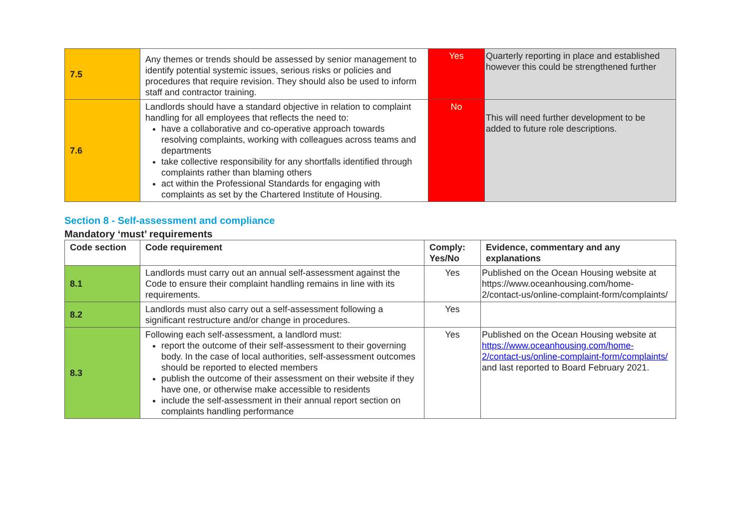| 7.5 | Any themes or trends should be assessed by senior management to identify potential systemic issues, serious risks or policies and procedures that require revision. They should also be used to inform staff and contractor training. | Yes | Quarterly reporting in place and established however this could be strengthened further |
| 7.6 | Landlords should have a standard objective in relation to complaint handling for all employees that reflects the need to: have a collaborative and co-operative approach towards resolving complaints, working with colleagues across teams and departments take collective responsibility for any shortfalls identified through complaints rather than blaming others act within the Professional Standards for engaging with complaints as set by the Chartered Institute of Housing. | No | This will need further development to be added to future role descriptions. |
Section 8 - Self-assessment and compliance
Mandatory ‘must’ requirements
| Code section | Code requirement | Comply: Yes/No | Evidence, commentary and any explanations |
| --- | --- | --- | --- |
| 8.1 | Landlords must carry out an annual self-assessment against the Code to ensure their complaint handling remains in line with its requirements. | Yes | Published on the Ocean Housing website at https://www.oceanhousing.com/home-2/contact-us/online-complaint-form/complaints/ |
| 8.2 | Landlords must also carry out a self-assessment following a significant restructure and/or change in procedures. | Yes | |
| 8.3 | Following each self-assessment, a landlord must: report the outcome of their self-assessment to their governing body. In the case of local authorities, self-assessment outcomes should be reported to elected members publish the outcome of their assessment on their website if they have one, or otherwise make accessible to residents include the self-assessment in their annual report section on complaints handling performance | Yes | Published on the Ocean Housing website at https://www.oceanhousing.com/home-2/contact-us/online-complaint-form/complaints/ and last reported to Board February 2021. |